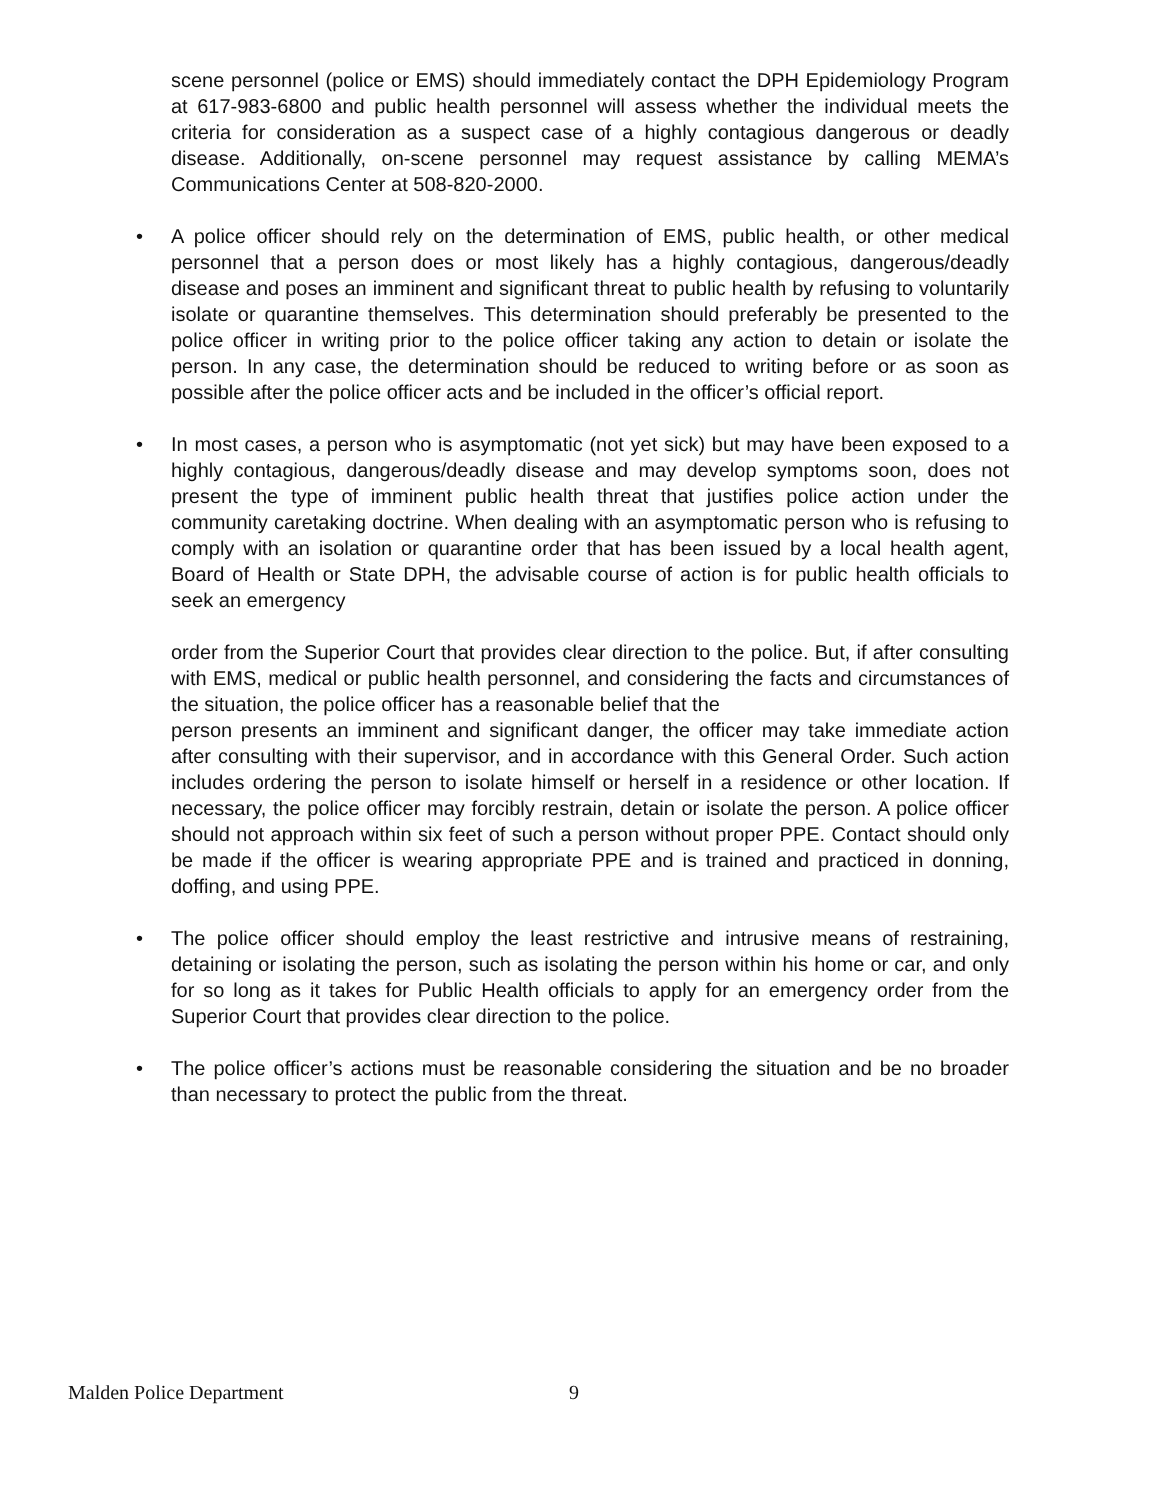scene personnel (police or EMS) should immediately contact the DPH Epidemiology Program at 617-983-6800 and public health personnel will assess whether the individual meets the criteria for consideration as a suspect case of a highly contagious dangerous or deadly disease. Additionally, on-scene personnel may request assistance by calling MEMA’s Communications Center at 508-820-2000.
• A police officer should rely on the determination of EMS, public health, or other medical personnel that a person does or most likely has a highly contagious, dangerous/deadly disease and poses an imminent and significant threat to public health by refusing to voluntarily isolate or quarantine themselves. This determination should preferably be presented to the police officer in writing prior to the police officer taking any action to detain or isolate the person. In any case, the determination should be reduced to writing before or as soon as possible after the police officer acts and be included in the officer’s official report.
• In most cases, a person who is asymptomatic (not yet sick) but may have been exposed to a highly contagious, dangerous/deadly disease and may develop symptoms soon, does not present the type of imminent public health threat that justifies police action under the community caretaking doctrine. When dealing with an asymptomatic person who is refusing to comply with an isolation or quarantine order that has been issued by a local health agent, Board of Health or State DPH, the advisable course of action is for public health officials to seek an emergency
order from the Superior Court that provides clear direction to the police. But, if after consulting with EMS, medical or public health personnel, and considering the facts and circumstances of the situation, the police officer has a reasonable belief that the
person presents an imminent and significant danger, the officer may take immediate action after consulting with their supervisor, and in accordance with this General Order. Such action includes ordering the person to isolate himself or herself in a residence or other location. If necessary, the police officer may forcibly restrain, detain or isolate the person. A police officer should not approach within six feet of such a person without proper PPE. Contact should only be made if the officer is wearing appropriate PPE and is trained and practiced in donning, doffing, and using PPE.
• The police officer should employ the least restrictive and intrusive means of restraining, detaining or isolating the person, such as isolating the person within his home or car, and only for so long as it takes for Public Health officials to apply for an emergency order from the Superior Court that provides clear direction to the police.
• The police officer’s actions must be reasonable considering the situation and be no broader than necessary to protect the public from the threat.
Malden Police Department 9